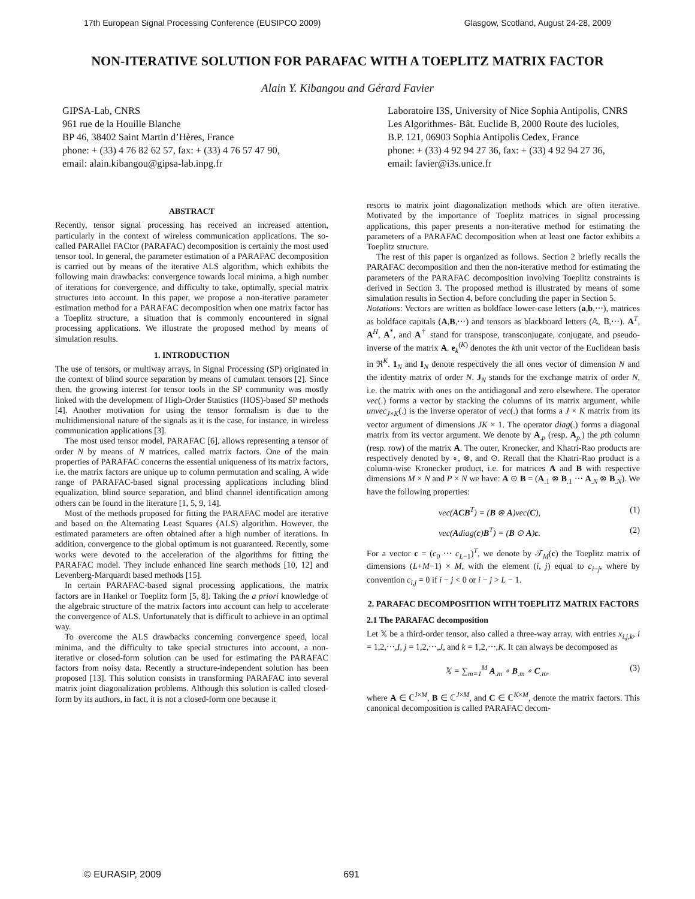17th European Signal Processing Conference (EUSIPCO 2009) Glasgow, Scotland, August 24-28, 2009
NON-ITERATIVE SOLUTION FOR PARAFAC WITH A TOEPLITZ MATRIX FACTOR
Alain Y. Kibangou and Gérard Favier
GIPSA-Lab, CNRS
961 rue de la Houille Blanche
BP 46, 38402 Saint Martin d’Hères, France
phone: + (33) 4 76 82 62 57, fax: + (33) 4 76 57 47 90,
email: alain.kibangou@gipsa-lab.inpg.fr
Laboratoire I3S, University of Nice Sophia Antipolis, CNRS
Les Algorithmes- Bât. Euclide B, 2000 Route des lucioles,
B.P. 121, 06903 Sophia Antipolis Cedex, France
phone: + (33) 4 92 94 27 36, fax: + (33) 4 92 94 27 36,
email: favier@i3s.unice.fr
ABSTRACT
Recently, tensor signal processing has received an increased attention, particularly in the context of wireless communication applications. The so-called PARAllel FACtor (PARAFAC) decomposition is certainly the most used tensor tool. In general, the parameter estimation of a PARAFAC decomposition is carried out by means of the iterative ALS algorithm, which exhibits the following main drawbacks: convergence towards local minima, a high number of iterations for convergence, and difficulty to take, optimally, special matrix structures into account. In this paper, we propose a non-iterative parameter estimation method for a PARAFAC decomposition when one matrix factor has a Toeplitz structure, a situation that is commonly encountered in signal processing applications. We illustrate the proposed method by means of simulation results.
1. INTRODUCTION
The use of tensors, or multiway arrays, in Signal Processing (SP) originated in the context of blind source separation by means of cumulant tensors [2]. Since then, the growing interest for tensor tools in the SP community was mostly linked with the development of High-Order Statistics (HOS)-based SP methods [4]. Another motivation for using the tensor formalism is due to the multidimensional nature of the signals as it is the case, for instance, in wireless communication applications [3].
The most used tensor model, PARAFAC [6], allows representing a tensor of order N by means of N matrices, called matrix factors. One of the main properties of PARAFAC concerns the essential uniqueness of its matrix factors, i.e. the matrix factors are unique up to column permutation and scaling. A wide range of PARAFAC-based signal processing applications including blind equalization, blind source separation, and blind channel identification among others can be found in the literature [1, 5, 9, 14].
Most of the methods proposed for fitting the PARAFAC model are iterative and based on the Alternating Least Squares (ALS) algorithm. However, the estimated parameters are often obtained after a high number of iterations. In addition, convergence to the global optimum is not guaranteed. Recently, some works were devoted to the acceleration of the algorithms for fitting the PARAFAC model. They include enhanced line search methods [10, 12] and Levenberg-Marquardt based methods [15].
In certain PARAFAC-based signal processing applications, the matrix factors are in Hankel or Toeplitz form [5, 8]. Taking the a priori knowledge of the algebraic structure of the matrix factors into account can help to accelerate the convergence of ALS. Unfortunately that is difficult to achieve in an optimal way.
To overcome the ALS drawbacks concerning convergence speed, local minima, and the difficulty to take special structures into account, a non-iterative or closed-form solution can be used for estimating the PARAFAC factors from noisy data. Recently a structure-independent solution has been proposed [13]. This solution consists in transforming PARAFAC into several matrix joint diagonalization problems. Although this solution is called closed-form by its authors, in fact, it is not a closed-form one because it
resorts to matrix joint diagonalization methods which are often iterative. Motivated by the importance of Toeplitz matrices in signal processing applications, this paper presents a non-iterative method for estimating the parameters of a PARAFAC decomposition when at least one factor exhibits a Toeplitz structure.
The rest of this paper is organized as follows. Section 2 briefly recalls the PARAFAC decomposition and then the non-iterative method for estimating the parameters of the PARAFAC decomposition involving Toeplitz constraints is derived in Section 3. The proposed method is illustrated by means of some simulation results in Section 4, before concluding the paper in Section 5.
Notations: Vectors are written as boldface lower-case letters (a,b,⋯), matrices as boldface capitals (A,B,⋯) and tensors as blackboard letters (𝔸, 𝔹,⋯). A<sup>T</sup>, A<sup>H</sup>, A<sup>*</sup>, and A<sup>†</sup> stand for transpose, transconjugate, conjugate, and pseudo-inverse of the matrix A. e<sub>k</sub><sup>(K)</sup> denotes the kth unit vector of the Euclidean basis in ℜ<sup>K</sup>. 1<sub>N</sub> and I<sub>N</sub> denote respectively the all ones vector of dimension N and the identity matrix of order N. J<sub>N</sub> stands for the exchange matrix of order N, i.e. the matrix with ones on the antidiagonal and zero elsewhere. The operator vec(.) forms a vector by stacking the columns of its matrix argument, while unvec<sub>J×K</sub>(.) is the inverse operator of vec(.) that forms a J × K matrix from its vector argument of dimensions JK × 1. The operator diag(.) forms a diagonal matrix from its vector argument. We denote by A<sub>.p</sub> (resp. A<sub>p.</sub>) the pth column (resp. row) of the matrix A. The outer, Kronecker, and Khatri-Rao products are respectively denoted by ∘, ⊗, and ⊙. Recall that the Khatri-Rao product is a column-wise Kronecker product, i.e. for matrices A and B with respective dimensions M × N and P × N we have: A ⊙ B = (A<sub>.1</sub> ⊗ B<sub>.1</sub> ⋯ A<sub>.N</sub> ⊗ B<sub>.N</sub>). We have the following properties:
vec(ACB<sup>T</sup>) = (B ⊗ A)vec(C), (1)
vec(Adiag(c)B<sup>T</sup>) = (B ⊙ A)c. (2)
For a vector c = (c<sub>0</sub> ⋯ c<sub>L−1</sub>)<sup>T</sup>, we denote by 𝒯<sub>M</sub>(c) the Toeplitz matrix of dimensions (L+M−1) × M, with the element (i, j) equal to c<sub>i−j</sub>, where by convention c<sub>i,j</sub> = 0 if i − j < 0 or i − j > L − 1.
2. PARAFAC DECOMPOSITION WITH TOEPLITZ MATRIX FACTORS
2.1 The PARAFAC decomposition
Let 𝕏 be a third-order tensor, also called a three-way array, with entries x<sub>i,j,k</sub>, i = 1,2,⋯,I, j = 1,2,⋯,J, and k = 1,2,⋯,K. It can always be decomposed as
𝕏 = ∑<sub>m=1</sub><sup>M</sup> A<sub>.m</sub> ∘ B<sub>.m</sub> ∘ C<sub>.m</sub>, (3)
where A ∈ ℂ<sup>I×M</sup>, B ∈ ℂ<sup>J×M</sup>, and C ∈ ℂ<sup>K×M</sup>, denote the matrix factors. This canonical decomposition is called PARAFAC decom-
© EURASIP, 2009 691